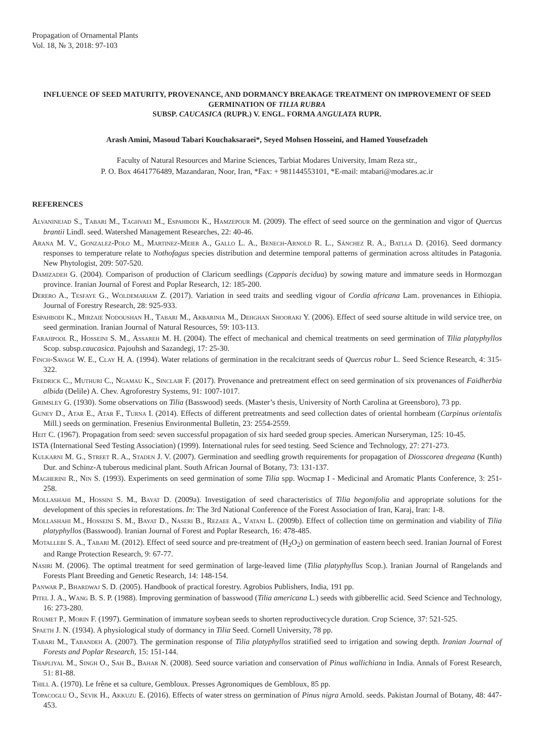Propagation of Ornamental Plants
Vol. 18, № 3, 2018: 97-103
INFLUENCE OF SEED MATURITY, PROVENANCE, AND DORMANCY BREAKAGE TREATMENT ON IMPROVEMENT OF SEED GERMINATION OF TILIA RUBRA
SUBSP. CAUCASICA (RUPR.) V. ENGL. FORMA ANGULATA RUPR.
Arash Amini, Masoud Tabari Kouchaksaraei*, Seyed Mohsen Hosseini, and Hamed Yousefzadeh
Faculty of Natural Resources and Marine Sciences, Tarbiat Modares University, Imam Reza str.,
P. O. Box 4641776489, Mazandaran, Noor, Iran, *Fax: + 981144553101, *E-mail: mtabari@modares.ac.ir
REFERENCES
Alvaninejad S., Tabari M., Taghvaei M., Espahbodi K., Hamzepour M. (2009). The effect of seed source on the germination and vigor of Quercus brantii Lindl. seed. Watershed Management Researches, 22: 40-46.
Arana M. V., Gonzalez-Polo M., Martinez-Meier A., Gallo L. A., Benech-Arnold R. L., Sánchez R. A., Batlla D. (2016). Seed dormancy responses to temperature relate to Nothofagus species distribution and determine temporal patterns of germination across altitudes in Patagonia. New Phytologist, 209: 507-520.
Damizadeh G. (2004). Comparison of production of Claricum seedlings (Capparis decidua) by sowing mature and immature seeds in Hormozgan province. Iranian Journal of Forest and Poplar Research, 12: 185-200.
Derero A., Tesfaye G., Woldemariam Z. (2017). Variation in seed traits and seedling vigour of Cordia africana Lam. provenances in Ethiopia. Journal of Forestry Research, 28: 925-933.
Espahbodi K., Mirzaie Nodoushan H., Tabari M., Akbarinia M., Dehghan Shooraki Y. (2006). Effect of seed sourse altitude in wild service tree, on seed germination. Iranian Journal of Natural Resources, 59: 103-113.
Farajipool R., Hosseini S. M., Assareh M. H. (2004). The effect of mechanical and chemical treatments on seed germination of Tilia platyphyllos Scop. subsp.caucasica. Pajouhsh and Sazandegi, 17: 25-30.
Finch-Savage W. E., Clay H. A. (1994). Water relations of germination in the recalcitrant seeds of Quercus robur L. Seed Science Research, 4: 315-322.
Fredrick C., Muthuri C., Ngamau K., Sinclair F. (2017). Provenance and pretreatment effect on seed germination of six provenances of Faidherbia albida (Delile) A. Chev. Agroforestry Systems, 91: 1007-1017.
Grimsley G. (1930). Some observations on Tilia (Basswood) seeds. (Master’s thesis, University of North Carolina at Greensboro), 73 pp.
Guney D., Atar E., Atar F., Turna I. (2014). Effects of different pretreatments and seed collection dates of oriental hornbeam (Carpinus orientalis Mill.) seeds on germination. Fresenius Environmental Bulletin, 23: 2554-2559.
Heit C. (1967). Propagation from seed: seven successful propagation of six hard seeded group species. American Nurseryman, 125: 10-45.
ISTA (International Seed Testing Association) (1999). International rules for seed testing. Seed Science and Technology, 27: 271-273.
Kulkarni M. G., Street R. A., Staden J. V. (2007). Germination and seedling growth requirements for propagation of Diosscorea dregeana (Kunth) Dur. and Schinz-A tuberous medicinal plant. South African Journal of Botany, 73: 131-137.
Magherini R., Nin S. (1993). Experiments on seed germination of some Tilia spp. Wocmap I - Medicinal and Aromatic Plants Conference, 3: 251-258.
Mollashahi M., Hossini S. M., Bayat D. (2009a). Investigation of seed characteristics of Tilia begonifolia and appropriate solutions for the development of this species in reforestations. In: The 3rd National Conference of the Forest Association of Iran, Karaj, Iran: 1-8.
Mollashahi M., Hosseini S. M., Bayat D., Naseri B., Rezaee A., Vatani L. (2009b). Effect of collection time on germination and viability of Tilia platyphyllos (Basswood). Iranian Journal of Forest and Poplar Research, 16: 478-485.
Motallebi S. A., Tabari M. (2012). Effect of seed source and pre-treatment of (H<sub>2</sub>O<sub>2</sub>) on germination of eastern beech seed. Iranian Journal of Forest and Range Protection Research, 9: 67-77.
Nasiri M. (2006). The optimal treatment for seed germination of large-leaved lime (Tilia platyphyllus Scop.). Iranian Journal of Rangelands and Forests Plant Breeding and Genetic Research, 14: 148-154.
Panwar P., Bhardwaj S. D. (2005). Handbook of practical forestry. Agrobios Publishers, India, 191 pp.
Pitel J. A., Wang B. S. P. (1988). Improving germination of basswood (Tilia americana L.) seeds with gibberellic acid. Seed Science and Technology, 16: 273-280.
Roumet P., Morin F. (1997). Germination of immature soybean seeds to shorten reproductivecycle duration. Crop Science, 37: 521-525.
Spaeth J. N. (1934). A physiological study of dormancy in Tilia Seed. Cornell University, 78 pp.
Tabari M., Tabandeh A. (2007). The germination response of Tilia platyphyllos stratified seed to irrigation and sowing depth. Iranian Journal of Forests and Poplar Research, 15: 151-144.
Thapliyal M., Singh O., Sah B., Bahar N. (2008). Seed source variation and conservation of Pinus wallichiana in India. Annals of Forest Research, 51: 81-88.
Thill A. (1970). Le frêne et sa culture, Gembloux. Presses Agronomiques de Gembloux, 85 pp.
Topacoglu O., Sevik H., Akkuzu E. (2016). Effects of water stress on germination of Pinus nigra Arnold. seeds. Pakistan Journal of Botany, 48: 447-453.